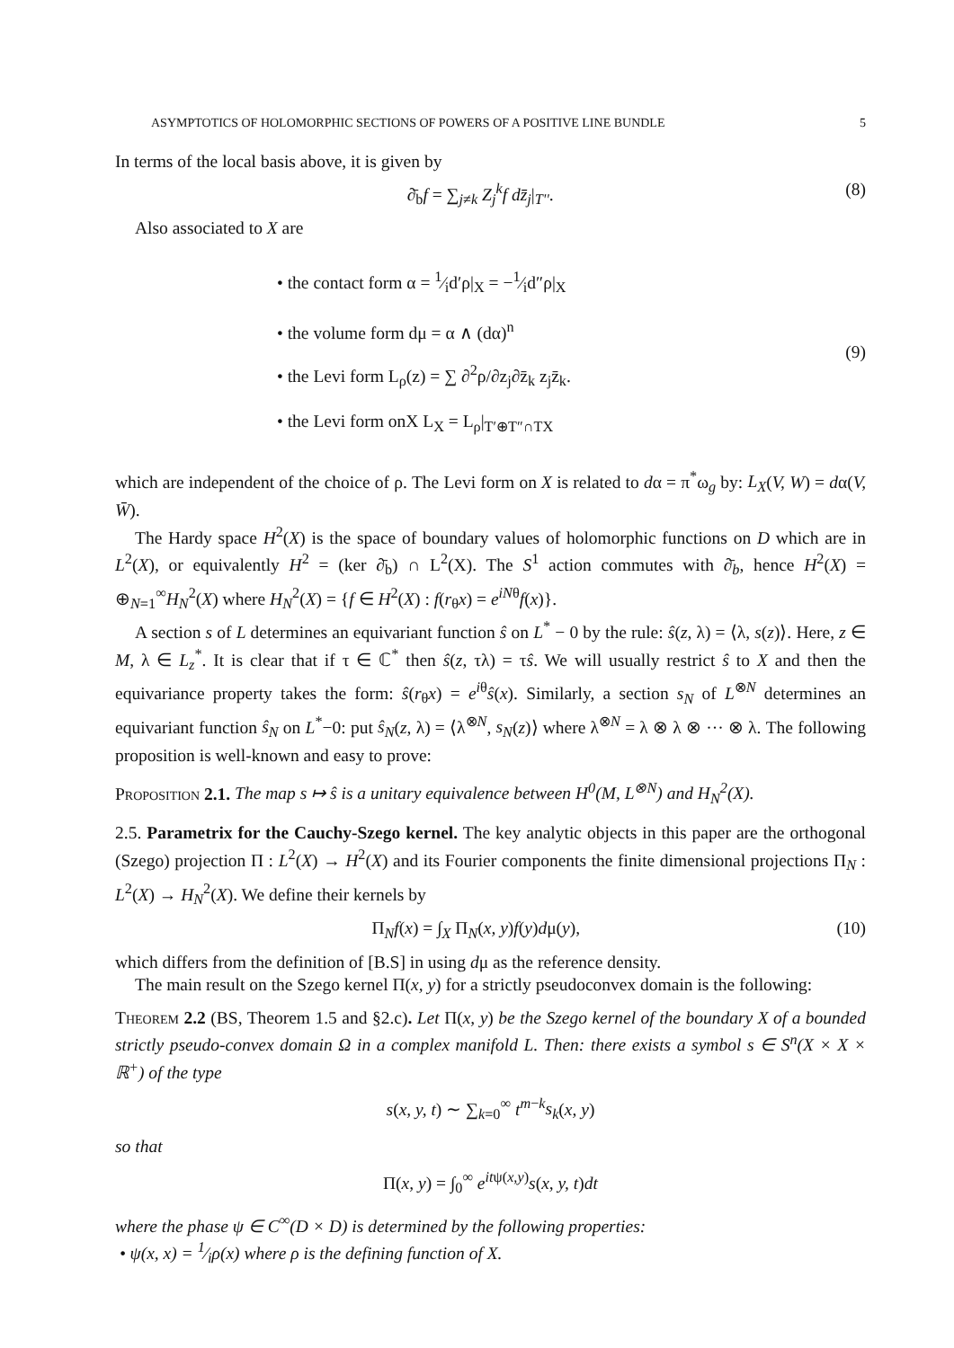ASYMPTOTICS OF HOLOMORPHIC SECTIONS OF POWERS OF A POSITIVE LINE BUNDLE 5
In terms of the local basis above, it is given by
∂̄<sub>b</sub>f = ∑<sub>j≠k</sub> Z<sub>j</sub><sup>k</sup>f dz̄<sub>j</sub>|<sub>T''</sub>. (8)
Also associated to X are
• the contact form α = 1⁄id′ρ|<sub>X</sub> = −1⁄id″ρ|<sub>X</sub>
• the volume form dμ = α ∧ (dα)<sup>n</sup>
• the Levi form L<sub>ρ</sub>(z) = ∑ ∂<sup>2</sup>ρ/∂z<sub>j</sub>∂z̄<sub>k</sub> z<sub>j</sub>z̄<sub>k</sub>.
• the Levi form onX L<sub>X</sub> = L<sub>ρ</sub>|<sub>T′⊕T″∩TX</sub>
(9)
which are independent of the choice of ρ. The Levi form on X is related to dα = π<sup>*</sup>ω<sub>g</sub> by: L<sub>X</sub>(V, W) = dα(V, W̄).
The Hardy space H<sup>2</sup>(X) is the space of boundary values of holomorphic functions on D which are in L<sup>2</sup>(X), or equivalently H<sup>2</sup> = (ker ∂̄<sub>b</sub>) ∩ L<sup>2</sup>(X). The S<sup>1</sup> action commutes with ∂̄<sub>b</sub>, hence H<sup>2</sup>(X) = ⊕<sub>N=1</sub><sup>∞</sup>H<sub>N</sub><sup>2</sup>(X) where H<sub>N</sub><sup>2</sup>(X) = {f ∈ H<sup>2</sup>(X) : f(r<sub>θ</sub>x) = e<sup>iNθ</sup>f(x)}.
A section s of L determines an equivariant function ŝ on L<sup>*</sup> − 0 by the rule: ŝ(z, λ) = ⟨λ, s(z)⟩. Here, z ∈ M, λ ∈ L<sub>z</sub><sup>*</sup>. It is clear that if τ ∈ ℂ<sup>*</sup> then ŝ(z, τλ) = τŝ. We will usually restrict ŝ to X and then the equivariance property takes the form: ŝ(r<sub>θ</sub>x) = e<sup>iθ</sup>ŝ(x). Similarly, a section s<sub>N</sub> of L<sup>⊗N</sup> determines an equivariant function ŝ<sub>N</sub> on L<sup>*</sup>−0: put ŝ<sub>N</sub>(z, λ) = ⟨λ<sup>⊗N</sup>, s<sub>N</sub>(z)⟩ where λ<sup>⊗N</sup> = λ ⊗ λ ⊗ ··· ⊗ λ. The following proposition is well-known and easy to prove:
Proposition 2.1. The map s ↦ ŝ is a unitary equivalence between H<sup>0</sup>(M, L<sup>⊗N</sup>) and H<sub>N</sub><sup>2</sup>(X).
2.5. Parametrix for the Cauchy-Szego kernel. The key analytic objects in this paper are the orthogonal (Szego) projection Π : L<sup>2</sup>(X) → H<sup>2</sup>(X) and its Fourier components the finite dimensional projections Π<sub>N</sub> : L<sup>2</sup>(X) → H<sub>N</sub><sup>2</sup>(X). We define their kernels by
Π<sub>N</sub>f(x) = ∫<sub>X</sub> Π<sub>N</sub>(x, y)f(y)dμ(y), (10)
which differs from the definition of [B.S] in using dμ as the reference density.
The main result on the Szego kernel Π(x, y) for a strictly pseudoconvex domain is the following:
Theorem 2.2 (BS, Theorem 1.5 and §2.c). Let Π(x, y) be the Szego kernel of the boundary X of a bounded strictly pseudo-convex domain Ω in a complex manifold L. Then: there exists a symbol s ∈ S<sup>n</sup>(X × X × ℝ<sup>+</sup>) of the type
s(x, y, t) ∼ ∑<sub>k=0</sub><sup>∞</sup> t<sup>m−k</sup>s<sub>k</sub>(x, y)
so that
Π(x, y) = ∫<sub>0</sub><sup>∞</sup> e<sup>itψ(x,y)</sup>s(x, y, t)dt
where the phase ψ ∈ C<sup>∞</sup>(D × D) is determined by the following properties:
• ψ(x, x) = 1⁄iρ(x) where ρ is the defining function of X.